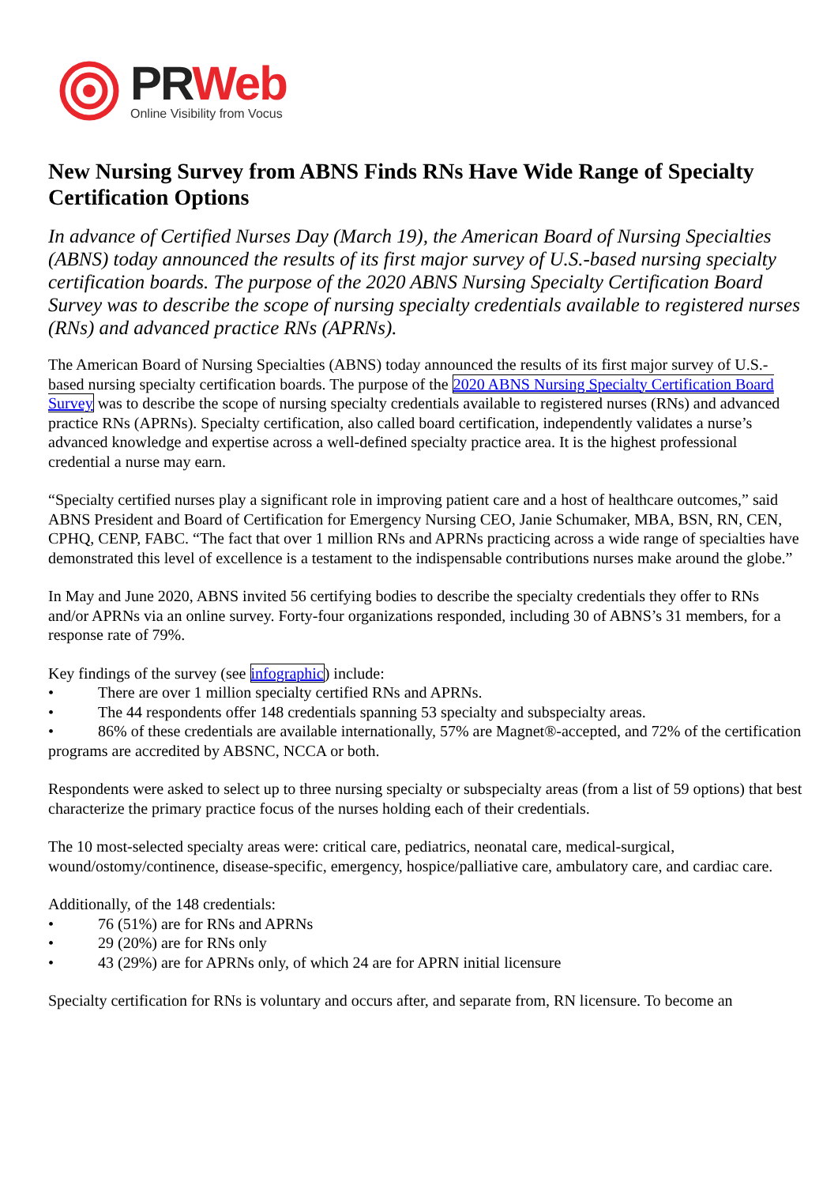PR Web
Online Visibility from Vocus
New Nursing Survey from ABNS Finds RNs Have Wide Range of Specialty Certification Options
In advance of Certified Nurses Day (March 19), the American Board of Nursing Specialties (ABNS) today announced the results of its first major survey of U.S.-based nursing specialty certification boards. The purpose of the 2020 ABNS Nursing Specialty Certification Board Survey was to describe the scope of nursing specialty credentials available to registered nurses (RNs) and advanced practice RNs (APRNs).
The American Board of Nursing Specialties (ABNS) today announced the results of its first major survey of U.S.-based nursing specialty certification boards. The purpose of the 2020 ABNS Nursing Specialty Certification Board Survey was to describe the scope of nursing specialty credentials available to registered nurses (RNs) and advanced practice RNs (APRNs). Specialty certification, also called board certification, independently validates a nurse’s advanced knowledge and expertise across a well-defined specialty practice area. It is the highest professional credential a nurse may earn.
“Specialty certified nurses play a significant role in improving patient care and a host of healthcare outcomes,” said ABNS President and Board of Certification for Emergency Nursing CEO, Janie Schumaker, MBA, BSN, RN, CEN, CPHQ, CENP, FABC. “The fact that over 1 million RNs and APRNs practicing across a wide range of specialties have demonstrated this level of excellence is a testament to the indispensable contributions nurses make around the globe.”
In May and June 2020, ABNS invited 56 certifying bodies to describe the specialty credentials they offer to RNs and/or APRNs via an online survey. Forty-four organizations responded, including 30 of ABNS’s 31 members, for a response rate of 79%.
Key findings of the survey (see infographic) include:
• There are over 1 million specialty certified RNs and APRNs.
• The 44 respondents offer 148 credentials spanning 53 specialty and subspecialty areas.
• 86% of these credentials are available internationally, 57% are Magnet®-accepted, and 72% of the certification programs are accredited by ABSNC, NCCA or both.
Respondents were asked to select up to three nursing specialty or subspecialty areas (from a list of 59 options) that best characterize the primary practice focus of the nurses holding each of their credentials.
The 10 most-selected specialty areas were: critical care, pediatrics, neonatal care, medical-surgical, wound/ostomy/continence, disease-specific, emergency, hospice/palliative care, ambulatory care, and cardiac care.
Additionally, of the 148 credentials:
• 76 (51%) are for RNs and APRNs
• 29 (20%) are for RNs only
• 43 (29%) are for APRNs only, of which 24 are for APRN initial licensure
Specialty certification for RNs is voluntary and occurs after, and separate from, RN licensure. To become an